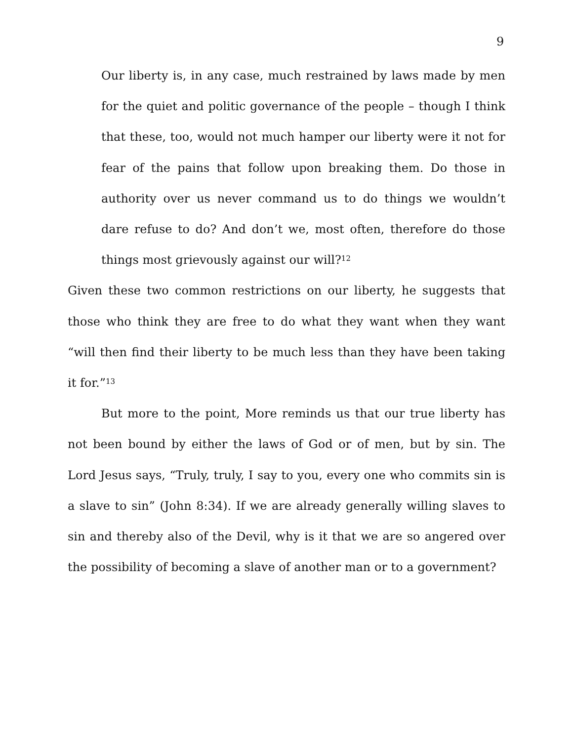9
Our liberty is, in any case, much restrained by laws made by men for the quiet and politic governance of the people – though I think that these, too, would not much hamper our liberty were it not for fear of the pains that follow upon breaking them. Do those in authority over us never command us to do things we wouldn’t dare refuse to do? And don’t we, most often, therefore do those things most grievously against our will?<sup>12</sup>
Given these two common restrictions on our liberty, he suggests that those who think they are free to do what they want when they want “will then find their liberty to be much less than they have been taking it for.”<sup>13</sup>
But more to the point, More reminds us that our true liberty has not been bound by either the laws of God or of men, but by sin. The Lord Jesus says, “Truly, truly, I say to you, every one who commits sin is a slave to sin” (John 8:34). If we are already generally willing slaves to sin and thereby also of the Devil, why is it that we are so angered over the possibility of becoming a slave of another man or to a government?